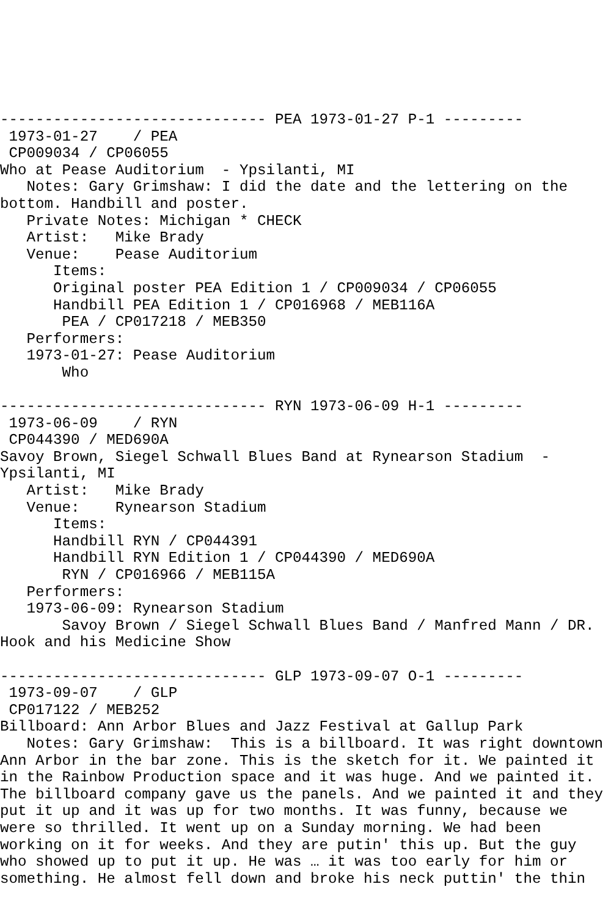------------------------------ PEA 1973-01-27 P-1 ---------
 1973-01-27    / PEA
 CP009034 / CP06055
Who at Pease Auditorium  - Ypsilanti, MI
   Notes: Gary Grimshaw: I did the date and the lettering on the
bottom. Handbill and poster.
   Private Notes: Michigan * CHECK
   Artist:   Mike Brady
   Venue:    Pease Auditorium
      Items:
      Original poster PEA Edition 1 / CP009034 / CP06055
      Handbill PEA Edition 1 / CP016968 / MEB116A
       PEA / CP017218 / MEB350
   Performers:
   1973-01-27: Pease Auditorium
       Who

------------------------------ RYN 1973-06-09 H-1 ---------
 1973-06-09    / RYN
 CP044390 / MED690A
Savoy Brown, Siegel Schwall Blues Band at Rynearson Stadium  -
Ypsilanti, MI
   Artist:   Mike Brady
   Venue:    Rynearson Stadium
      Items:
      Handbill RYN / CP044391
      Handbill RYN Edition 1 / CP044390 / MED690A
       RYN / CP016966 / MEB115A
   Performers:
   1973-06-09: Rynearson Stadium
       Savoy Brown / Siegel Schwall Blues Band / Manfred Mann / DR.
Hook and his Medicine Show

------------------------------ GLP 1973-09-07 O-1 ---------
 1973-09-07    / GLP
 CP017122 / MEB252
Billboard: Ann Arbor Blues and Jazz Festival at Gallup Park
   Notes: Gary Grimshaw:  This is a billboard. It was right downtown
Ann Arbor in the bar zone. This is the sketch for it. We painted it
in the Rainbow Production space and it was huge. And we painted it.
The billboard company gave us the panels. And we painted it and they
put it up and it was up for two months. It was funny, because we
were so thrilled. It went up on a Sunday morning. We had been
working on it for weeks. And they are putin' this up. But the guy
who showed up to put it up. He was … it was too early for him or
something. He almost fell down and broke his neck puttin' the thin